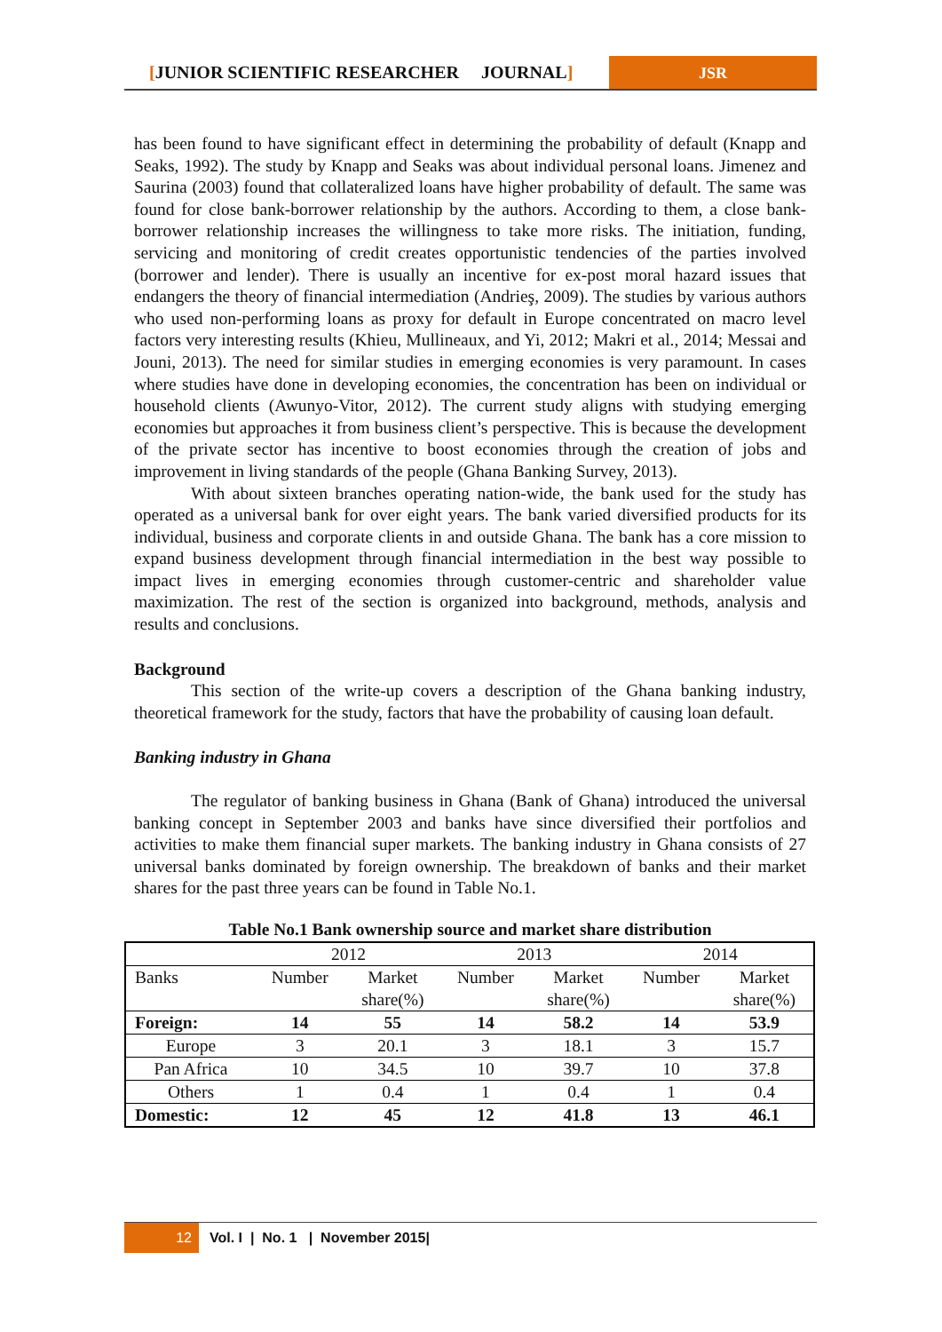[JUNIOR SCIENTIFIC RESEARCHER JOURNAL]
JSR
has been found to have significant effect in determining the probability of default (Knapp and Seaks, 1992). The study by Knapp and Seaks was about individual personal loans. Jimenez and Saurina (2003) found that collateralized loans have higher probability of default. The same was found for close bank-borrower relationship by the authors. According to them, a close bank-borrower relationship increases the willingness to take more risks. The initiation, funding, servicing and monitoring of credit creates opportunistic tendencies of the parties involved (borrower and lender). There is usually an incentive for ex-post moral hazard issues that endangers the theory of financial intermediation (Andrieş, 2009). The studies by various authors who used non-performing loans as proxy for default in Europe concentrated on macro level factors very interesting results (Khieu, Mullineaux, and Yi, 2012; Makri et al., 2014; Messai and Jouni, 2013). The need for similar studies in emerging economies is very paramount. In cases where studies have done in developing economies, the concentration has been on individual or household clients (Awunyo-Vitor, 2012). The current study aligns with studying emerging economies but approaches it from business client’s perspective. This is because the development of the private sector has incentive to boost economies through the creation of jobs and improvement in living standards of the people (Ghana Banking Survey, 2013).
With about sixteen branches operating nation-wide, the bank used for the study has operated as a universal bank for over eight years. The bank varied diversified products for its individual, business and corporate clients in and outside Ghana. The bank has a core mission to expand business development through financial intermediation in the best way possible to impact lives in emerging economies through customer-centric and shareholder value maximization. The rest of the section is organized into background, methods, analysis and results and conclusions.
Background
This section of the write-up covers a description of the Ghana banking industry, theoretical framework for the study, factors that have the probability of causing loan default.
Banking industry in Ghana
The regulator of banking business in Ghana (Bank of Ghana) introduced the universal banking concept in September 2003 and banks have since diversified their portfolios and activities to make them financial super markets. The banking industry in Ghana consists of 27 universal banks dominated by foreign ownership. The breakdown of banks and their market shares for the past three years can be found in Table No.1.
Table No.1 Bank ownership source and market share distribution
| | 2012 | | 2013 | | 2014 | |
| --- | --- | --- | --- | --- | --- | --- |
| Banks | Number | Market share(%) | Number | Market share(%) | Number | Market share(%) |
| Foreign: | 14 | 55 | 14 | 58.2 | 14 | 53.9 |
| Europe | 3 | 20.1 | 3 | 18.1 | 3 | 15.7 |
| Pan Africa | 10 | 34.5 | 10 | 39.7 | 10 | 37.8 |
| Others | 1 | 0.4 | 1 | 0.4 | 1 | 0.4 |
| Domestic: | 12 | 45 | 12 | 41.8 | 13 | 46.1 |
12 Vol. I | No. 1 | November 2015|